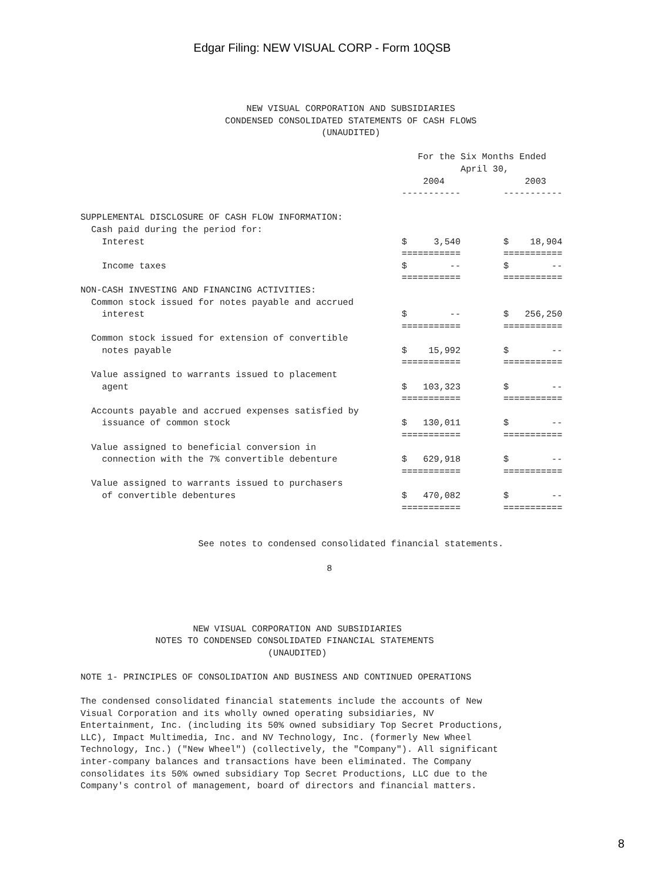Edgar Filing: NEW VISUAL CORP - Form 10QSB
                               NEW VISUAL CORPORATION AND SUBSIDIARIES
                           CONDENSED CONSOLIDATED STATEMENTS OF CASH FLOWS
                                             (UNAUDITED)

                                                               For the Six Months Ended
                                                                       April 30,
                                                                2004               2003
                                                            -----------        -----------

SUPPLEMENTAL DISCLOSURE OF CASH FLOW INFORMATION:
  Cash paid during the period for:
    Interest                                                $     3,540        $    18,904
                                                            ===========        ===========
    Income taxes                                            $        --        $        --
                                                            ===========        ===========
NON-CASH INVESTING AND FINANCING ACTIVITIES:
  Common stock issued for notes payable and accrued
    interest                                                $        --        $   256,250
                                                            ===========        ===========
  Common stock issued for extension of convertible
    notes payable                                           $    15,992        $        --
                                                            ===========        ===========
  Value assigned to warrants issued to placement
    agent                                                   $   103,323        $        --
                                                            ===========        ===========
  Accounts payable and accrued expenses satisfied by
    issuance of common stock                                $   130,011        $        --
                                                            ===========        ===========
  Value assigned to beneficial conversion in
    connection with the 7% convertible debenture            $   629,918        $        --
                                                            ===========        ===========
  Value assigned to warrants issued to purchasers
    of convertible debentures                               $   470,082        $        --
                                                            ===========        ===========


                      See notes to condensed consolidated financial statements.

                                              8




                     NEW VISUAL CORPORATION AND SUBSIDIARIES
              NOTES TO CONDENSED CONSOLIDATED FINANCIAL STATEMENTS
                                   (UNAUDITED)

NOTE 1- PRINCIPLES OF CONSOLIDATION AND BUSINESS AND CONTINUED OPERATIONS

The condensed consolidated financial statements include the accounts of New
Visual Corporation and its wholly owned operating subsidiaries, NV
Entertainment, Inc. (including its 50% owned subsidiary Top Secret Productions,
LLC), Impact Multimedia, Inc. and NV Technology, Inc. (formerly New Wheel
Technology, Inc.) ("New Wheel") (collectively, the "Company"). All significant
inter-company balances and transactions have been eliminated. The Company
consolidates its 50% owned subsidiary Top Secret Productions, LLC due to the
Company's control of management, board of directors and financial matters.
8